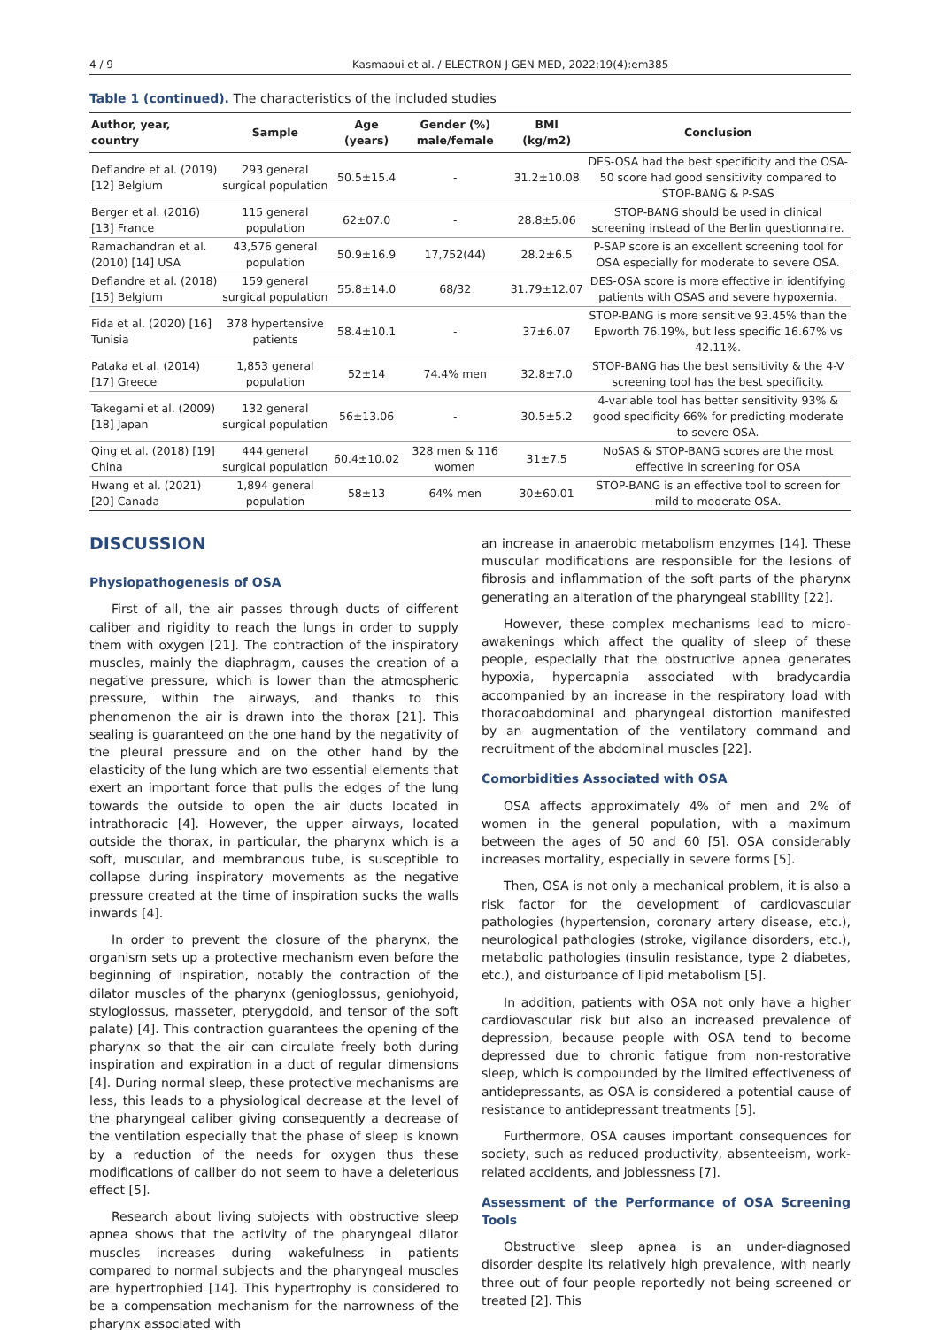4 / 9 Kasmaoui et al. / ELECTRON J GEN MED, 2022;19(4):em385
Table 1 (continued). The characteristics of the included studies
| Author, year, country | Sample | Age (years) | Gender (%) male/female | BMI (kg/m2) | Conclusion |
| --- | --- | --- | --- | --- | --- |
| Deflandre et al. (2019) [12] Belgium | 293 general surgical population | 50.5±15.4 | - | 31.2±10.08 | DES-OSA had the best specificity and the OSA-50 score had good sensitivity compared to STOP-BANG & P-SAS |
| Berger et al. (2016) [13] France | 115 general population | 62±07.0 | - | 28.8±5.06 | STOP-BANG should be used in clinical screening instead of the Berlin questionnaire. |
| Ramachandran et al. (2010) [14] USA | 43,576 general population | 50.9±16.9 | 17,752(44) | 28.2±6.5 | P-SAP score is an excellent screening tool for OSA especially for moderate to severe OSA. |
| Deflandre et al. (2018) [15] Belgium | 159 general surgical population | 55.8±14.0 | 68/32 | 31.79±12.07 | DES-OSA score is more effective in identifying patients with OSAS and severe hypoxemia. |
| Fida et al. (2020) [16] Tunisia | 378 hypertensive patients | 58.4±10.1 | - | 37±6.07 | STOP-BANG is more sensitive 93.45% than the Epworth 76.19%, but less specific 16.67% vs 42.11%. |
| Pataka et al. (2014) [17] Greece | 1,853 general population | 52±14 | 74.4% men | 32.8±7.0 | STOP-BANG has the best sensitivity & the 4-V screening tool has the best specificity. |
| Takegami et al. (2009) [18] Japan | 132 general surgical population | 56±13.06 | - | 30.5±5.2 | 4-variable tool has better sensitivity 93% & good specificity 66% for predicting moderate to severe OSA. |
| Qing et al. (2018) [19] China | 444 general surgical population | 60.4±10.02 | 328 men & 116 women | 31±7.5 | NoSAS & STOP-BANG scores are the most effective in screening for OSA |
| Hwang et al. (2021) [20] Canada | 1,894 general population | 58±13 | 64% men | 30±60.01 | STOP-BANG is an effective tool to screen for mild to moderate OSA. |
DISCUSSION
Physiopathogenesis of OSA
First of all, the air passes through ducts of different caliber and rigidity to reach the lungs in order to supply them with oxygen [21]. The contraction of the inspiratory muscles, mainly the diaphragm, causes the creation of a negative pressure, which is lower than the atmospheric pressure, within the airways, and thanks to this phenomenon the air is drawn into the thorax [21]. This sealing is guaranteed on the one hand by the negativity of the pleural pressure and on the other hand by the elasticity of the lung which are two essential elements that exert an important force that pulls the edges of the lung towards the outside to open the air ducts located in intrathoracic [4]. However, the upper airways, located outside the thorax, in particular, the pharynx which is a soft, muscular, and membranous tube, is susceptible to collapse during inspiratory movements as the negative pressure created at the time of inspiration sucks the walls inwards [4].
In order to prevent the closure of the pharynx, the organism sets up a protective mechanism even before the beginning of inspiration, notably the contraction of the dilator muscles of the pharynx (genioglossus, geniohyoid, styloglossus, masseter, pterygdoid, and tensor of the soft palate) [4]. This contraction guarantees the opening of the pharynx so that the air can circulate freely both during inspiration and expiration in a duct of regular dimensions [4]. During normal sleep, these protective mechanisms are less, this leads to a physiological decrease at the level of the pharyngeal caliber giving consequently a decrease of the ventilation especially that the phase of sleep is known by a reduction of the needs for oxygen thus these modifications of caliber do not seem to have a deleterious effect [5].
Research about living subjects with obstructive sleep apnea shows that the activity of the pharyngeal dilator muscles increases during wakefulness in patients compared to normal subjects and the pharyngeal muscles are hypertrophied [14]. This hypertrophy is considered to be a compensation mechanism for the narrowness of the pharynx associated with
an increase in anaerobic metabolism enzymes [14]. These muscular modifications are responsible for the lesions of fibrosis and inflammation of the soft parts of the pharynx generating an alteration of the pharyngeal stability [22].
However, these complex mechanisms lead to micro-awakenings which affect the quality of sleep of these people, especially that the obstructive apnea generates hypoxia, hypercapnia associated with bradycardia accompanied by an increase in the respiratory load with thoracoabdominal and pharyngeal distortion manifested by an augmentation of the ventilatory command and recruitment of the abdominal muscles [22].
Comorbidities Associated with OSA
OSA affects approximately 4% of men and 2% of women in the general population, with a maximum between the ages of 50 and 60 [5]. OSA considerably increases mortality, especially in severe forms [5].
Then, OSA is not only a mechanical problem, it is also a risk factor for the development of cardiovascular pathologies (hypertension, coronary artery disease, etc.), neurological pathologies (stroke, vigilance disorders, etc.), metabolic pathologies (insulin resistance, type 2 diabetes, etc.), and disturbance of lipid metabolism [5].
In addition, patients with OSA not only have a higher cardiovascular risk but also an increased prevalence of depression, because people with OSA tend to become depressed due to chronic fatigue from non-restorative sleep, which is compounded by the limited effectiveness of antidepressants, as OSA is considered a potential cause of resistance to antidepressant treatments [5].
Furthermore, OSA causes important consequences for society, such as reduced productivity, absenteeism, work-related accidents, and joblessness [7].
Assessment of the Performance of OSA Screening Tools
Obstructive sleep apnea is an under-diagnosed disorder despite its relatively high prevalence, with nearly three out of four people reportedly not being screened or treated [2]. This